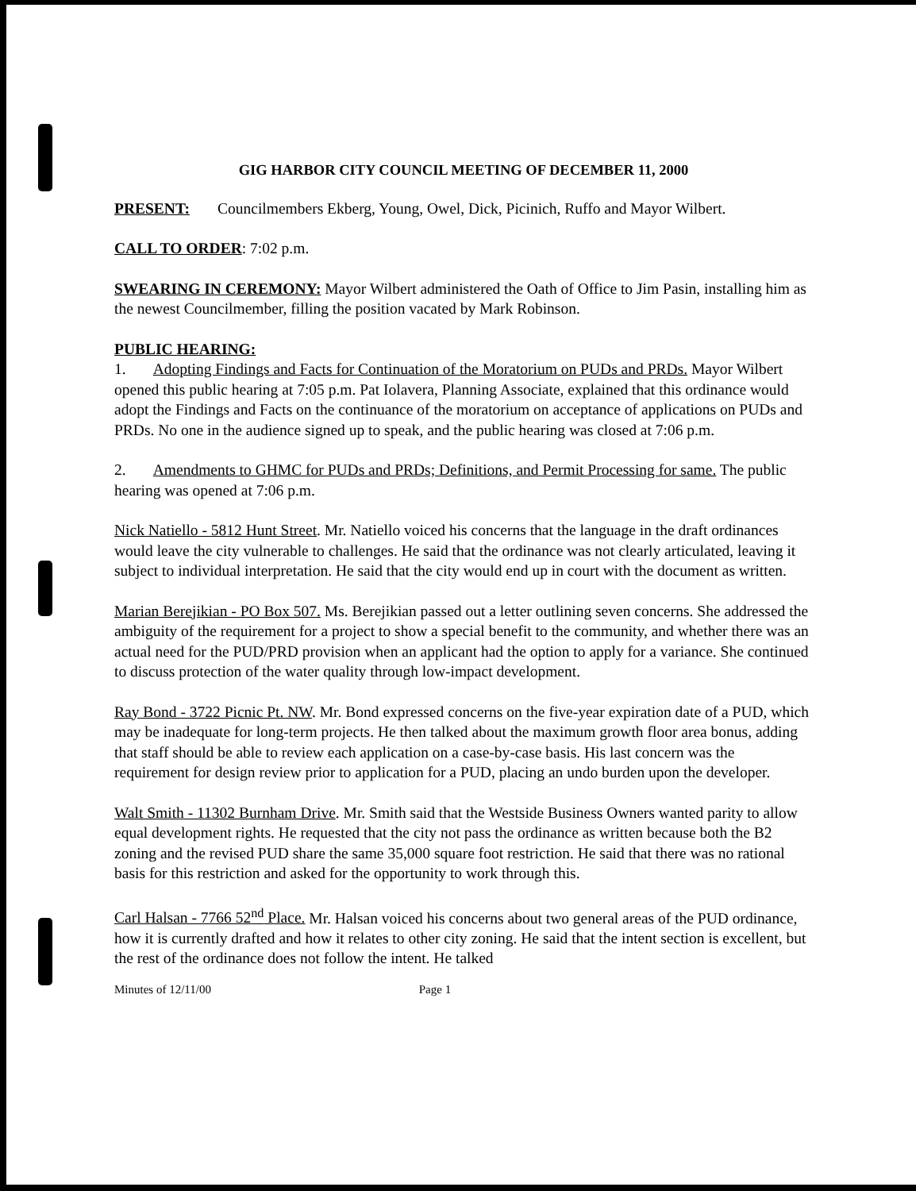GIG HARBOR CITY COUNCIL MEETING OF DECEMBER 11, 2000
PRESENT: Councilmembers Ekberg, Young, Owel, Dick, Picinich, Ruffo and Mayor Wilbert.
CALL TO ORDER: 7:02 p.m.
SWEARING IN CEREMONY: Mayor Wilbert administered the Oath of Office to Jim Pasin, installing him as the newest Councilmember, filling the position vacated by Mark Robinson.
PUBLIC HEARING:
1. Adopting Findings and Facts for Continuation of the Moratorium on PUDs and PRDs. Mayor Wilbert opened this public hearing at 7:05 p.m. Pat Iolavera, Planning Associate, explained that this ordinance would adopt the Findings and Facts on the continuance of the moratorium on acceptance of applications on PUDs and PRDs. No one in the audience signed up to speak, and the public hearing was closed at 7:06 p.m.
2. Amendments to GHMC for PUDs and PRDs; Definitions, and Permit Processing for same. The public hearing was opened at 7:06 p.m.
Nick Natiello - 5812 Hunt Street. Mr. Natiello voiced his concerns that the language in the draft ordinances would leave the city vulnerable to challenges. He said that the ordinance was not clearly articulated, leaving it subject to individual interpretation. He said that the city would end up in court with the document as written.
Marian Berejikian - PO Box 507. Ms. Berejikian passed out a letter outlining seven concerns. She addressed the ambiguity of the requirement for a project to show a special benefit to the community, and whether there was an actual need for the PUD/PRD provision when an applicant had the option to apply for a variance. She continued to discuss protection of the water quality through low-impact development.
Ray Bond - 3722 Picnic Pt. NW. Mr. Bond expressed concerns on the five-year expiration date of a PUD, which may be inadequate for long-term projects. He then talked about the maximum growth floor area bonus, adding that staff should be able to review each application on a case-by-case basis. His last concern was the requirement for design review prior to application for a PUD, placing an undo burden upon the developer.
Walt Smith - 11302 Burnham Drive. Mr. Smith said that the Westside Business Owners wanted parity to allow equal development rights. He requested that the city not pass the ordinance as written because both the B2 zoning and the revised PUD share the same 35,000 square foot restriction. He said that there was no rational basis for this restriction and asked for the opportunity to work through this.
Carl Halsan - 7766 52<sup>nd</sup> Place. Mr. Halsan voiced his concerns about two general areas of the PUD ordinance, how it is currently drafted and how it relates to other city zoning. He said that the intent section is excellent, but the rest of the ordinance does not follow the intent. He talked
Minutes of 12/11/00 Page 1